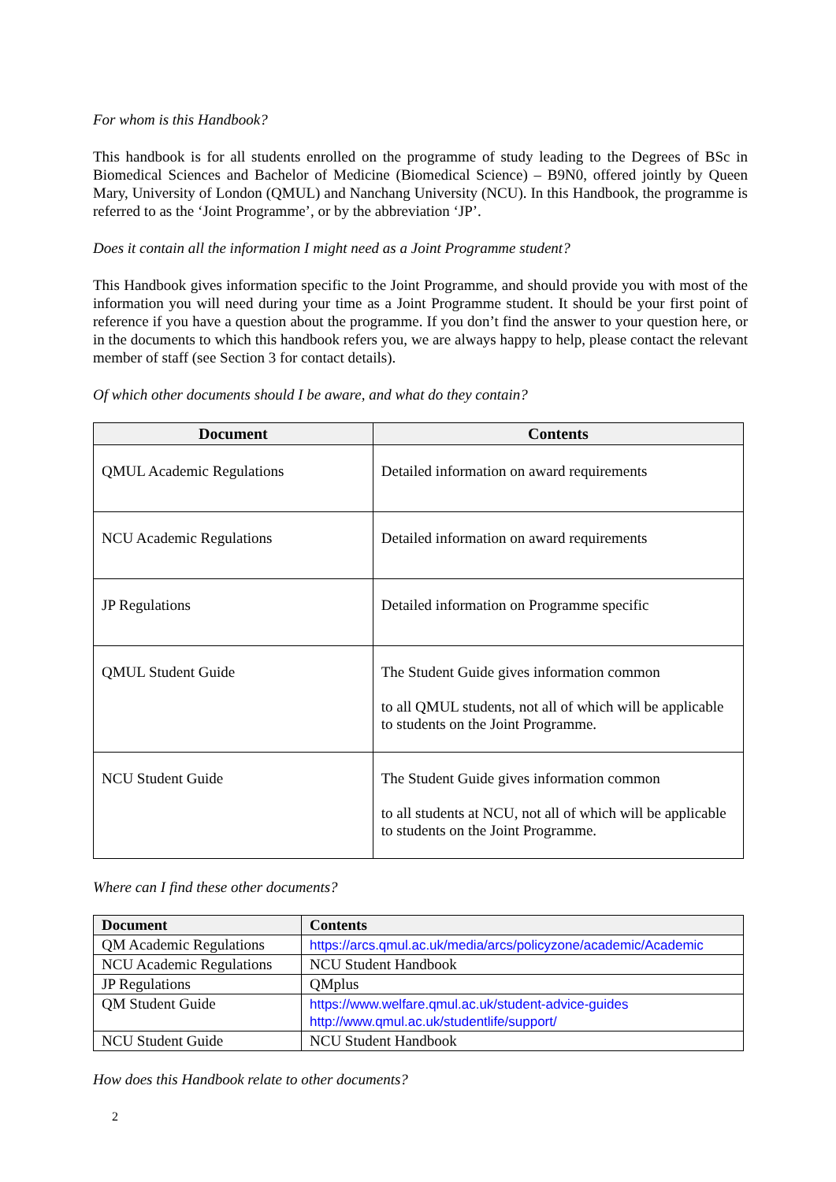For whom is this Handbook?
This handbook is for all students enrolled on the programme of study leading to the Degrees of BSc in Biomedical Sciences and Bachelor of Medicine (Biomedical Science) – B9N0, offered jointly by Queen Mary, University of London (QMUL) and Nanchang University (NCU). In this Handbook, the programme is referred to as the ‘Joint Programme’, or by the abbreviation ‘JP’.
Does it contain all the information I might need as a Joint Programme student?
This Handbook gives information specific to the Joint Programme, and should provide you with most of the information you will need during your time as a Joint Programme student. It should be your first point of reference if you have a question about the programme. If you don’t find the answer to your question here, or in the documents to which this handbook refers you, we are always happy to help, please contact the relevant member of staff (see Section 3 for contact details).
Of which other documents should I be aware, and what do they contain?
| Document | Contents |
| --- | --- |
| QMUL Academic Regulations | Detailed information on award requirements |
| NCU Academic Regulations | Detailed information on award requirements |
| JP Regulations | Detailed information on Programme specific |
| QMUL Student Guide | The Student Guide gives information common to all QMUL students, not all of which will be applicable to students on the Joint Programme. |
| NCU Student Guide | The Student Guide gives information common to all students at NCU, not all of which will be applicable to students on the Joint Programme. |
Where can I find these other documents?
| Document | Contents |
| --- | --- |
| QM Academic Regulations | https://arcs.qmul.ac.uk/media/arcs/policyzone/academic/Academic |
| NCU Academic Regulations | NCU Student Handbook |
| JP Regulations | QMplus |
| QM Student Guide | https://www.welfare.qmul.ac.uk/student-advice-guides http://www.qmul.ac.uk/studentlife/support/ |
| NCU Student Guide | NCU Student Handbook |
How does this Handbook relate to other documents?
2